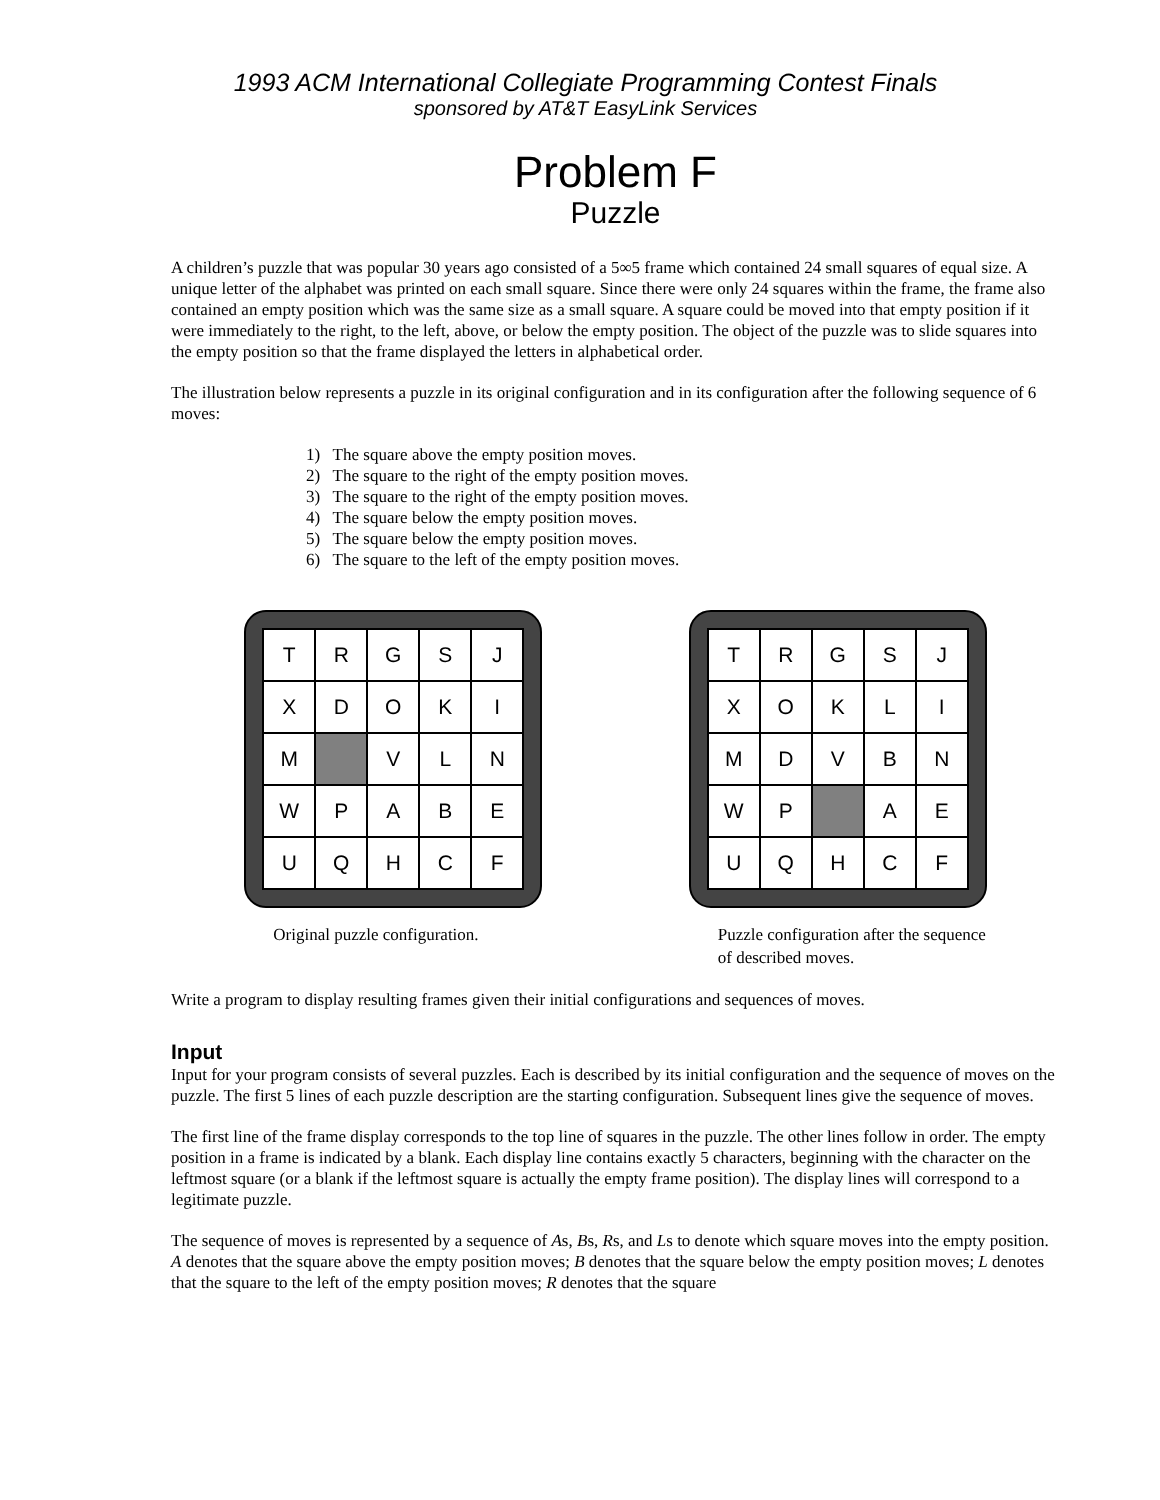1993 ACM International Collegiate Programming Contest Finals
sponsored by AT&T EasyLink Services
Problem F
Puzzle
A children’s puzzle that was popular 30 years ago consisted of a 5∞5 frame which contained 24 small squares of equal size. A unique letter of the alphabet was printed on each small square. Since there were only 24 squares within the frame, the frame also contained an empty position which was the same size as a small square. A square could be moved into that empty position if it were immediately to the right, to the left, above, or below the empty position. The object of the puzzle was to slide squares into the empty position so that the frame displayed the letters in alphabetical order.
The illustration below represents a puzzle in its original configuration and in its configuration after the following sequence of 6 moves:
1) The square above the empty position moves.
2) The square to the right of the empty position moves.
3) The square to the right of the empty position moves.
4) The square below the empty position moves.
5) The square below the empty position moves.
6) The square to the left of the empty position moves.
| T | R | G | S | J |
| X | D | O | K | I |
| M | | V | L | N |
| W | P | A | B | E |
| U | Q | H | C | F |
Original puzzle configuration.
| T | R | G | S | J |
| X | O | K | L | I |
| M | D | V | B | N |
| W | P | | A | E |
| U | Q | H | C | F |
Puzzle configuration after the sequence of described moves.
Write a program to display resulting frames given their initial configurations and sequences of moves.
Input
Input for your program consists of several puzzles. Each is described by its initial configuration and the sequence of moves on the puzzle. The first 5 lines of each puzzle description are the starting configuration. Subsequent lines give the sequence of moves.
The first line of the frame display corresponds to the top line of squares in the puzzle. The other lines follow in order. The empty position in a frame is indicated by a blank. Each display line contains exactly 5 characters, beginning with the character on the leftmost square (or a blank if the leftmost square is actually the empty frame position). The display lines will correspond to a legitimate puzzle.
The sequence of moves is represented by a sequence of As, Bs, Rs, and Ls to denote which square moves into the empty position. A denotes that the square above the empty position moves; B denotes that the square below the empty position moves; L denotes that the square to the left of the empty position moves; R denotes that the square